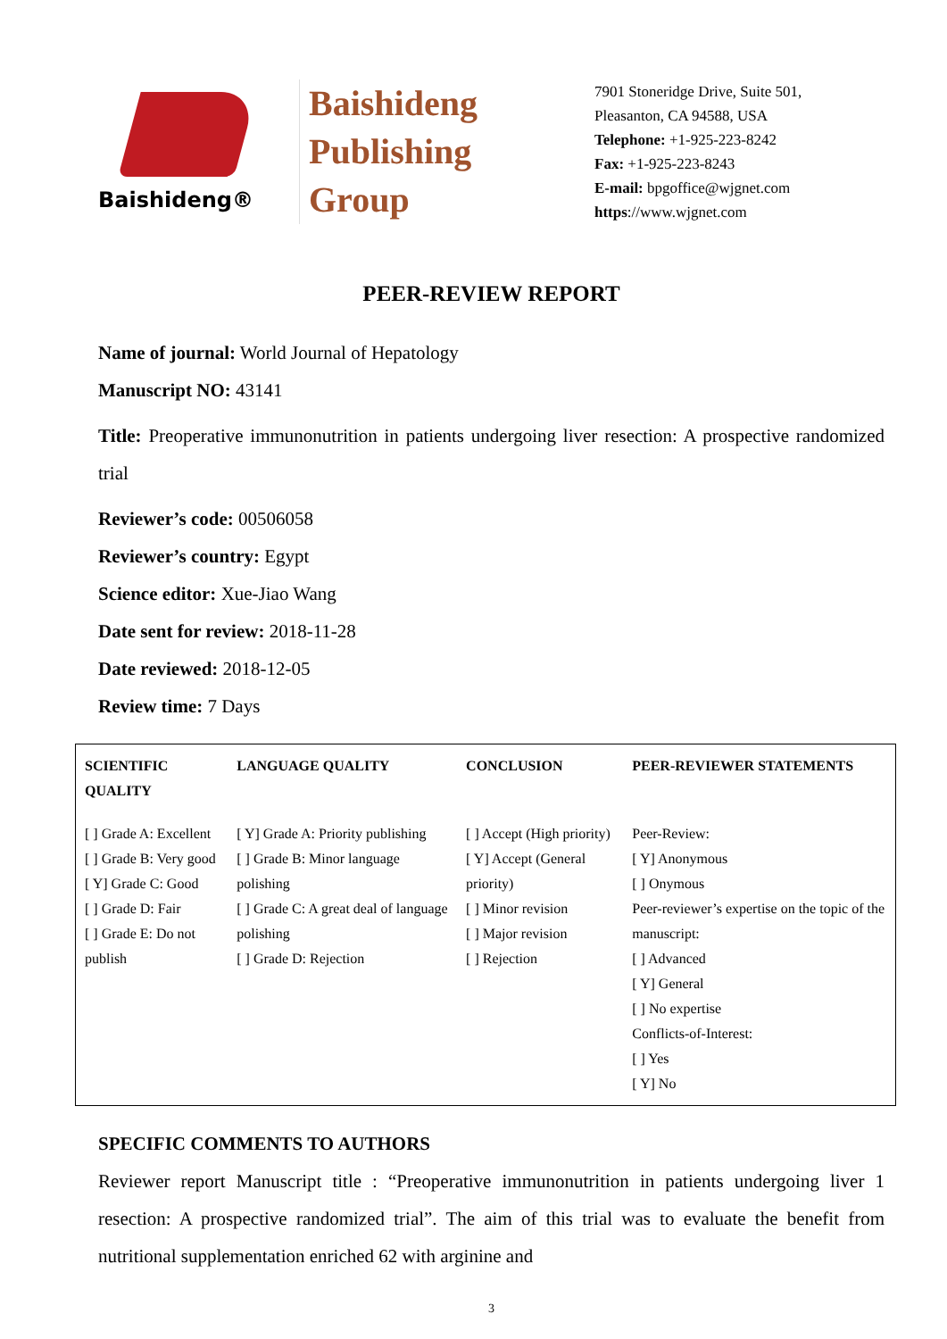Baishideng®
Baishideng
Publishing
Group
7901 Stoneridge Drive, Suite 501,
Pleasanton, CA 94588, USA
Telephone: +1-925-223-8242
Fax: +1-925-223-8243
E-mail: bpgoffice@wjgnet.com
https://www.wjgnet.com
PEER-REVIEW REPORT
Name of journal: World Journal of Hepatology
Manuscript NO: 43141
Title: Preoperative immunonutrition in patients undergoing liver resection: A prospective randomized trial
Reviewer’s code: 00506058
Reviewer’s country: Egypt
Science editor: Xue-Jiao Wang
Date sent for review: 2018-11-28
Date reviewed: 2018-12-05
Review time: 7 Days
| SCIENTIFIC QUALITY | LANGUAGE QUALITY | CONCLUSION | PEER-REVIEWER STATEMENTS |
| --- | --- | --- | --- |
| [ ] Grade A: Excellent [ ] Grade B: Very good [ Y] Grade C: Good [ ] Grade D: Fair [ ] Grade E: Do not publish | [ Y] Grade A: Priority publishing [ ] Grade B: Minor language polishing [ ] Grade C: A great deal of language polishing [ ] Grade D: Rejection | [ ] Accept (High priority) [ Y] Accept (General priority) [ ] Minor revision [ ] Major revision [ ] Rejection | Peer-Review: [ Y] Anonymous [ ] Onymous Peer-reviewer’s expertise on the topic of the manuscript: [ ] Advanced [ Y] General [ ] No expertise Conflicts-of-Interest: [ ] Yes [ Y] No |
SPECIFIC COMMENTS TO AUTHORS
Reviewer report Manuscript title : “Preoperative immunonutrition in patients undergoing liver 1 resection: A prospective randomized trial”. The aim of this trial was to evaluate the benefit from nutritional supplementation enriched 62 with arginine and
3